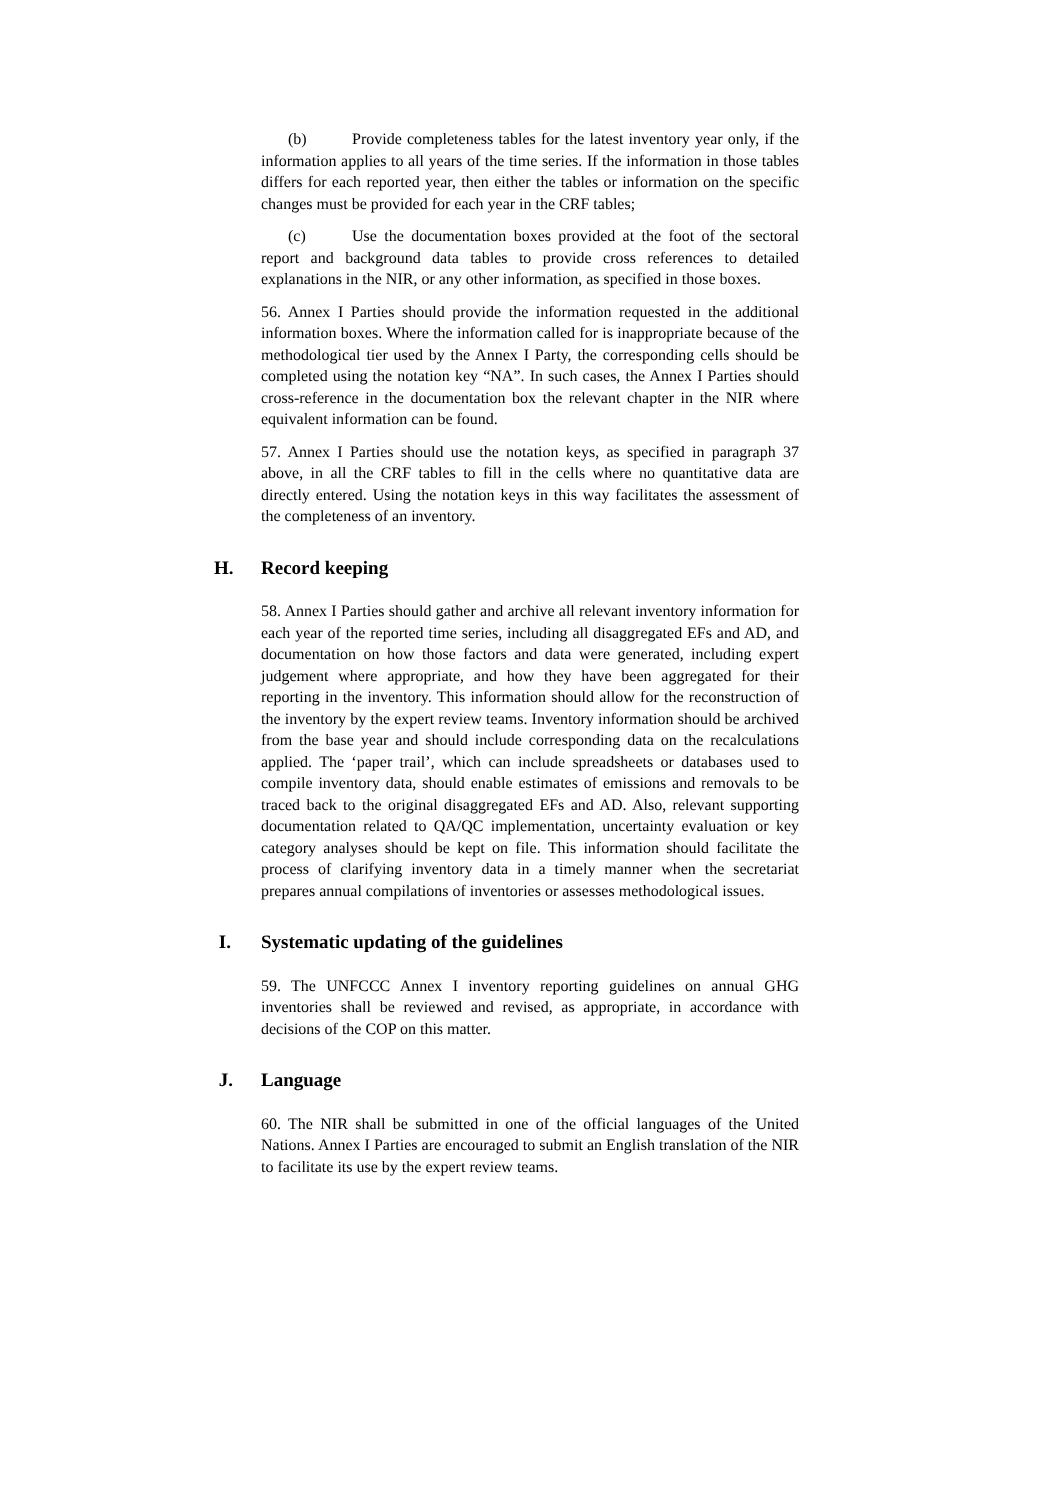(b) Provide completeness tables for the latest inventory year only, if the information applies to all years of the time series. If the information in those tables differs for each reported year, then either the tables or information on the specific changes must be provided for each year in the CRF tables;
(c) Use the documentation boxes provided at the foot of the sectoral report and background data tables to provide cross references to detailed explanations in the NIR, or any other information, as specified in those boxes.
56. Annex I Parties should provide the information requested in the additional information boxes. Where the information called for is inappropriate because of the methodological tier used by the Annex I Party, the corresponding cells should be completed using the notation key “NA”. In such cases, the Annex I Parties should cross-reference in the documentation box the relevant chapter in the NIR where equivalent information can be found.
57. Annex I Parties should use the notation keys, as specified in paragraph 37 above, in all the CRF tables to fill in the cells where no quantitative data are directly entered. Using the notation keys in this way facilitates the assessment of the completeness of an inventory.
H. Record keeping
58. Annex I Parties should gather and archive all relevant inventory information for each year of the reported time series, including all disaggregated EFs and AD, and documentation on how those factors and data were generated, including expert judgement where appropriate, and how they have been aggregated for their reporting in the inventory. This information should allow for the reconstruction of the inventory by the expert review teams. Inventory information should be archived from the base year and should include corresponding data on the recalculations applied. The ‘paper trail’, which can include spreadsheets or databases used to compile inventory data, should enable estimates of emissions and removals to be traced back to the original disaggregated EFs and AD. Also, relevant supporting documentation related to QA/QC implementation, uncertainty evaluation or key category analyses should be kept on file. This information should facilitate the process of clarifying inventory data in a timely manner when the secretariat prepares annual compilations of inventories or assesses methodological issues.
I. Systematic updating of the guidelines
59. The UNFCCC Annex I inventory reporting guidelines on annual GHG inventories shall be reviewed and revised, as appropriate, in accordance with decisions of the COP on this matter.
J. Language
60. The NIR shall be submitted in one of the official languages of the United Nations. Annex I Parties are encouraged to submit an English translation of the NIR to facilitate its use by the expert review teams.